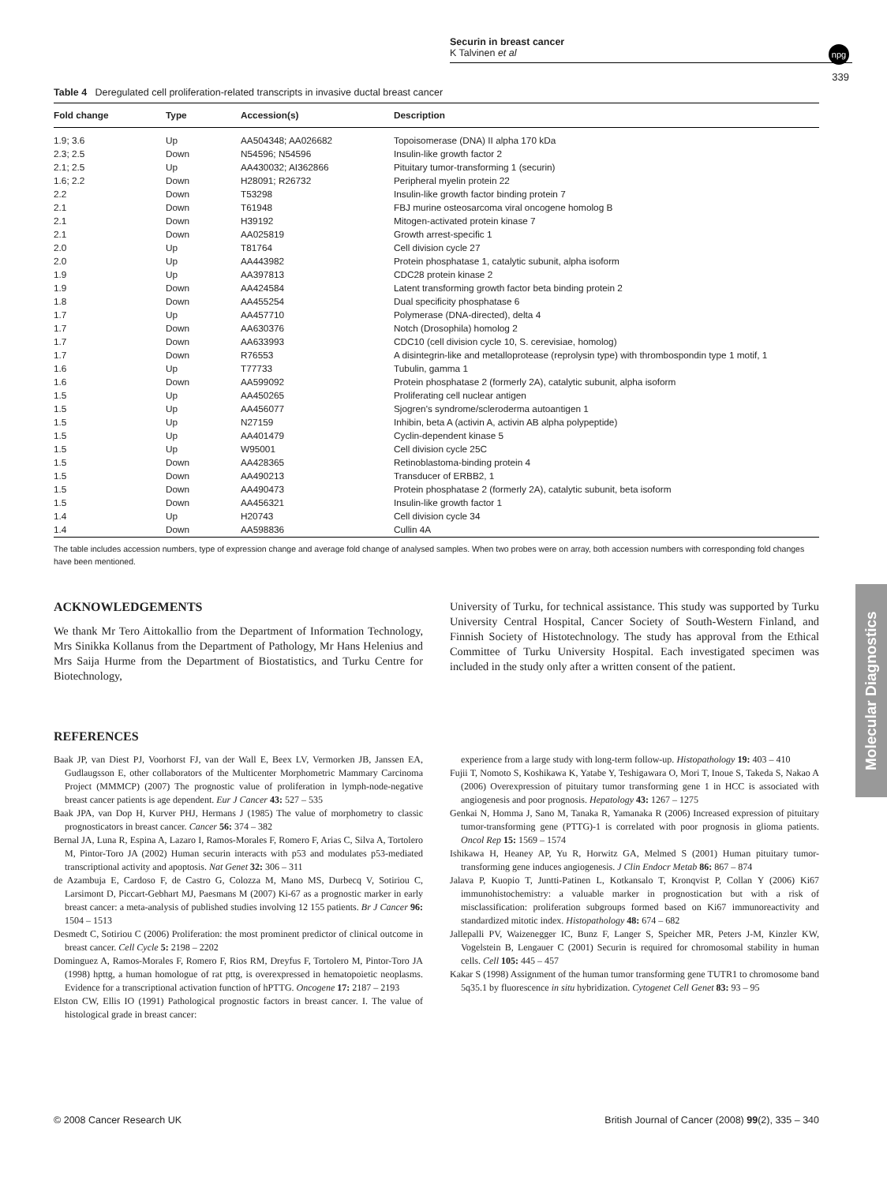Securin in breast cancer
K Talvinen et al
npg
339
Table 4 Deregulated cell proliferation-related transcripts in invasive ductal breast cancer
| Fold change | Type | Accession(s) | Description |
| --- | --- | --- | --- |
| 1.9; 3.6 | Up | AA504348; AA026682 | Topoisomerase (DNA) II alpha 170 kDa |
| 2.3; 2.5 | Down | N54596; N54596 | Insulin-like growth factor 2 |
| 2.1; 2.5 | Up | AA430032; AI362866 | Pituitary tumor-transforming 1 (securin) |
| 1.6; 2.2 | Down | H28091; R26732 | Peripheral myelin protein 22 |
| 2.2 | Down | T53298 | Insulin-like growth factor binding protein 7 |
| 2.1 | Down | T61948 | FBJ murine osteosarcoma viral oncogene homolog B |
| 2.1 | Down | H39192 | Mitogen-activated protein kinase 7 |
| 2.1 | Down | AA025819 | Growth arrest-specific 1 |
| 2.0 | Up | T81764 | Cell division cycle 27 |
| 2.0 | Up | AA443982 | Protein phosphatase 1, catalytic subunit, alpha isoform |
| 1.9 | Up | AA397813 | CDC28 protein kinase 2 |
| 1.9 | Down | AA424584 | Latent transforming growth factor beta binding protein 2 |
| 1.8 | Down | AA455254 | Dual specificity phosphatase 6 |
| 1.7 | Up | AA457710 | Polymerase (DNA-directed), delta 4 |
| 1.7 | Down | AA630376 | Notch (Drosophila) homolog 2 |
| 1.7 | Down | AA633993 | CDC10 (cell division cycle 10, S. cerevisiae, homolog) |
| 1.7 | Down | R76553 | A disintegrin-like and metalloprotease (reprolysin type) with thrombospondin type 1 motif, 1 |
| 1.6 | Up | T77733 | Tubulin, gamma 1 |
| 1.6 | Down | AA599092 | Protein phosphatase 2 (formerly 2A), catalytic subunit, alpha isoform |
| 1.5 | Up | AA450265 | Proliferating cell nuclear antigen |
| 1.5 | Up | AA456077 | Sjogren's syndrome/scleroderma autoantigen 1 |
| 1.5 | Up | N27159 | Inhibin, beta A (activin A, activin AB alpha polypeptide) |
| 1.5 | Up | AA401479 | Cyclin-dependent kinase 5 |
| 1.5 | Up | W95001 | Cell division cycle 25C |
| 1.5 | Down | AA428365 | Retinoblastoma-binding protein 4 |
| 1.5 | Down | AA490213 | Transducer of ERBB2, 1 |
| 1.5 | Down | AA490473 | Protein phosphatase 2 (formerly 2A), catalytic subunit, beta isoform |
| 1.5 | Down | AA456321 | Insulin-like growth factor 1 |
| 1.4 | Up | H20743 | Cell division cycle 34 |
| 1.4 | Down | AA598836 | Cullin 4A |
The table includes accession numbers, type of expression change and average fold change of analysed samples. When two probes were on array, both accession numbers with corresponding fold changes have been mentioned.
ACKNOWLEDGEMENTS
We thank Mr Tero Aittokallio from the Department of Information Technology, Mrs Sinikka Kollanus from the Department of Pathology, Mr Hans Helenius and Mrs Saija Hurme from the Department of Biostatistics, and Turku Centre for Biotechnology,
University of Turku, for technical assistance. This study was supported by Turku University Central Hospital, Cancer Society of South-Western Finland, and Finnish Society of Histotechnology. The study has approval from the Ethical Committee of Turku University Hospital. Each investigated specimen was included in the study only after a written consent of the patient.
REFERENCES
Baak JP, van Diest PJ, Voorhorst FJ, van der Wall E, Beex LV, Vermorken JB, Janssen EA, Gudlaugsson E, other collaborators of the Multicenter Morphometric Mammary Carcinoma Project (MMMCP) (2007) The prognostic value of proliferation in lymph-node-negative breast cancer patients is age dependent. Eur J Cancer 43: 527 – 535
Baak JPA, van Dop H, Kurver PHJ, Hermans J (1985) The value of morphometry to classic prognosticators in breast cancer. Cancer 56: 374 – 382
Bernal JA, Luna R, Espina A, Lazaro I, Ramos-Morales F, Romero F, Arias C, Silva A, Tortolero M, Pintor-Toro JA (2002) Human securin interacts with p53 and modulates p53-mediated transcriptional activity and apoptosis. Nat Genet 32: 306 – 311
de Azambuja E, Cardoso F, de Castro G, Colozza M, Mano MS, Durbecq V, Sotiriou C, Larsimont D, Piccart-Gebhart MJ, Paesmans M (2007) Ki-67 as a prognostic marker in early breast cancer: a meta-analysis of published studies involving 12 155 patients. Br J Cancer 96: 1504 – 1513
Desmedt C, Sotiriou C (2006) Proliferation: the most prominent predictor of clinical outcome in breast cancer. Cell Cycle 5: 2198 – 2202
Dominguez A, Ramos-Morales F, Romero F, Rios RM, Dreyfus F, Tortolero M, Pintor-Toro JA (1998) hpttg, a human homologue of rat pttg, is overexpressed in hematopoietic neoplasms. Evidence for a transcriptional activation function of hPTTG. Oncogene 17: 2187 – 2193
Elston CW, Ellis IO (1991) Pathological prognostic factors in breast cancer. I. The value of histological grade in breast cancer:
experience from a large study with long-term follow-up. Histopathology 19: 403 – 410
Fujii T, Nomoto S, Koshikawa K, Yatabe Y, Teshigawara O, Mori T, Inoue S, Takeda S, Nakao A (2006) Overexpression of pituitary tumor transforming gene 1 in HCC is associated with angiogenesis and poor prognosis. Hepatology 43: 1267 – 1275
Genkai N, Homma J, Sano M, Tanaka R, Yamanaka R (2006) Increased expression of pituitary tumor-transforming gene (PTTG)-1 is correlated with poor prognosis in glioma patients. Oncol Rep 15: 1569 – 1574
Ishikawa H, Heaney AP, Yu R, Horwitz GA, Melmed S (2001) Human pituitary tumor-transforming gene induces angiogenesis. J Clin Endocr Metab 86: 867 – 874
Jalava P, Kuopio T, Juntti-Patinen L, Kotkansalo T, Kronqvist P, Collan Y (2006) Ki67 immunohistochemistry: a valuable marker in prognostication but with a risk of misclassification: proliferation subgroups formed based on Ki67 immunoreactivity and standardized mitotic index. Histopathology 48: 674 – 682
Jallepalli PV, Waizenegger IC, Bunz F, Langer S, Speicher MR, Peters J-M, Kinzler KW, Vogelstein B, Lengauer C (2001) Securin is required for chromosomal stability in human cells. Cell 105: 445 – 457
Kakar S (1998) Assignment of the human tumor transforming gene TUTR1 to chromosome band 5q35.1 by fluorescence in situ hybridization. Cytogenet Cell Genet 83: 93 – 95
Molecular Diagnostics
© 2008 Cancer Research UK British Journal of Cancer (2008) 99(2), 335 – 340